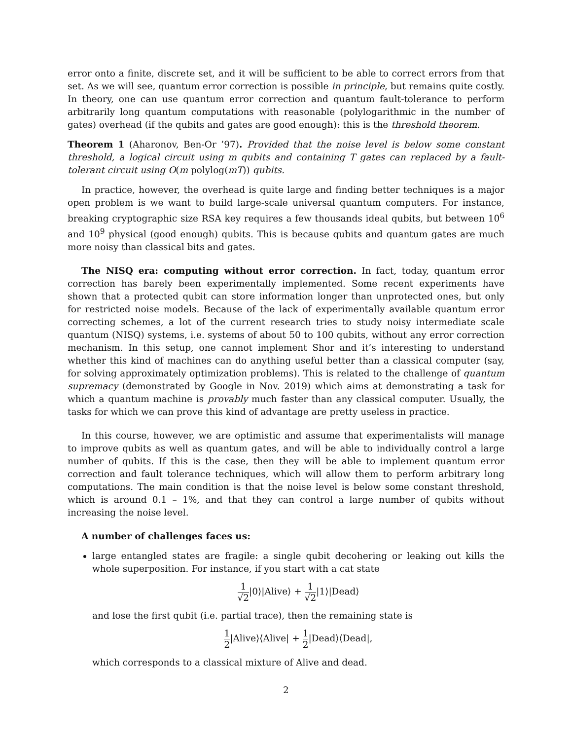error onto a finite, discrete set, and it will be sufficient to be able to correct errors from that set. As we will see, quantum error correction is possible in principle, but remains quite costly. In theory, one can use quantum error correction and quantum fault-tolerance to perform arbitrarily long quantum computations with reasonable (polylogarithmic in the number of gates) overhead (if the qubits and gates are good enough): this is the threshold theorem.
Theorem 1 (Aharonov, Ben-Or ’97). Provided that the noise level is below some constant threshold, a logical circuit using m qubits and containing T gates can replaced by a fault-tolerant circuit using O(m polylog(mT)) qubits.
In practice, however, the overhead is quite large and finding better techniques is a major open problem is we want to build large-scale universal quantum computers. For instance, breaking cryptographic size RSA key requires a few thousands ideal qubits, but between 10<sup>6</sup> and 10<sup>9</sup> physical (good enough) qubits. This is because qubits and quantum gates are much more noisy than classical bits and gates.
The NISQ era: computing without error correction. In fact, today, quantum error correction has barely been experimentally implemented. Some recent experiments have shown that a protected qubit can store information longer than unprotected ones, but only for restricted noise models. Because of the lack of experimentally available quantum error correcting schemes, a lot of the current research tries to study noisy intermediate scale quantum (NISQ) systems, i.e. systems of about 50 to 100 qubits, without any error correction mechanism. In this setup, one cannot implement Shor and it’s interesting to understand whether this kind of machines can do anything useful better than a classical computer (say, for solving approximately optimization problems). This is related to the challenge of quantum supremacy (demonstrated by Google in Nov. 2019) which aims at demonstrating a task for which a quantum machine is provably much faster than any classical computer. Usually, the tasks for which we can prove this kind of advantage are pretty useless in practice.
In this course, however, we are optimistic and assume that experimentalists will manage to improve qubits as well as quantum gates, and will be able to individually control a large number of qubits. If this is the case, then they will be able to implement quantum error correction and fault tolerance techniques, which will allow them to perform arbitrary long computations. The main condition is that the noise level is below some constant threshold, which is around 0.1 – 1%, and that they can control a large number of qubits without increasing the noise level.
A number of challenges faces us:
large entangled states are fragile: a single qubit decohering or leaking out kills the whole superposition. For instance, if you start with a cat state
1 √2|0⟩|Alive⟩ + 1 √2|1⟩|Dead⟩
and lose the first qubit (i.e. partial trace), then the remaining state is
1 2|Alive⟩⟨Alive| + 1 2|Dead⟩⟨Dead|,
which corresponds to a classical mixture of Alive and dead.
2